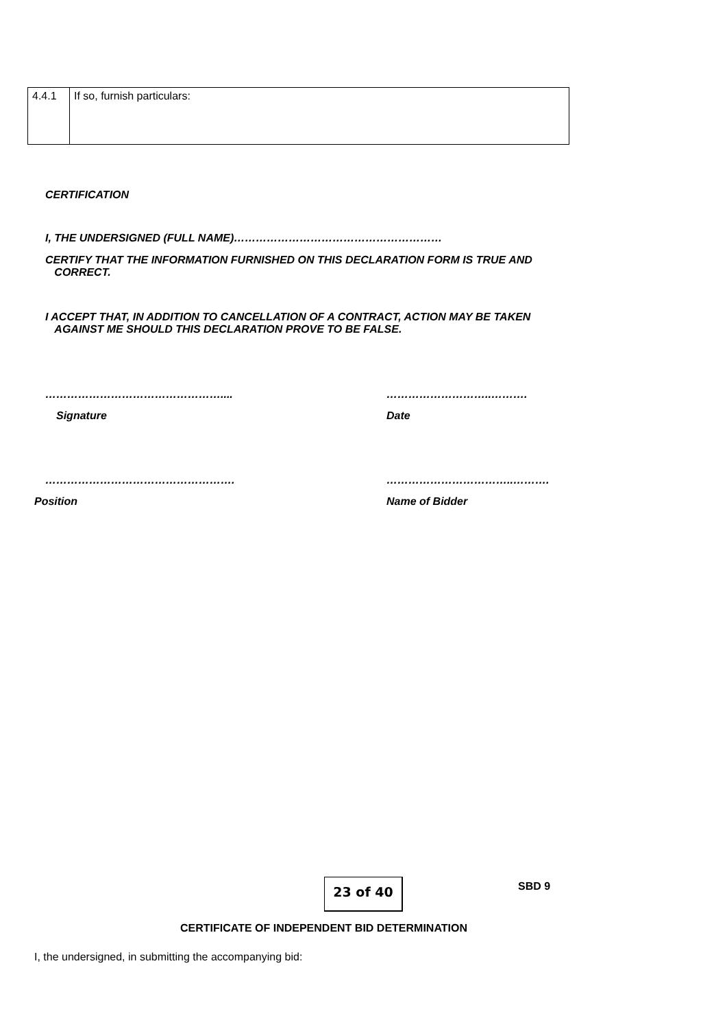| 4.4.1 | If so, furnish particulars: |
CERTIFICATION
I, THE UNDERSIGNED (FULL NAME)…………………………………………………
CERTIFY THAT THE INFORMATION FURNISHED ON THIS DECLARATION FORM IS TRUE AND
CORRECT.
I ACCEPT THAT, IN ADDITION TO CANCELLATION OF A CONTRACT, ACTION MAY BE TAKEN
AGAINST ME SHOULD THIS DECLARATION PROVE TO BE FALSE.
………………………………………….... ………………………..……….
Signature Date
……………………………………………. ……………………………..……….
Position Name of Bidder
23 of 40 SBD 9
CERTIFICATE OF INDEPENDENT BID DETERMINATION
I, the undersigned, in submitting the accompanying bid: